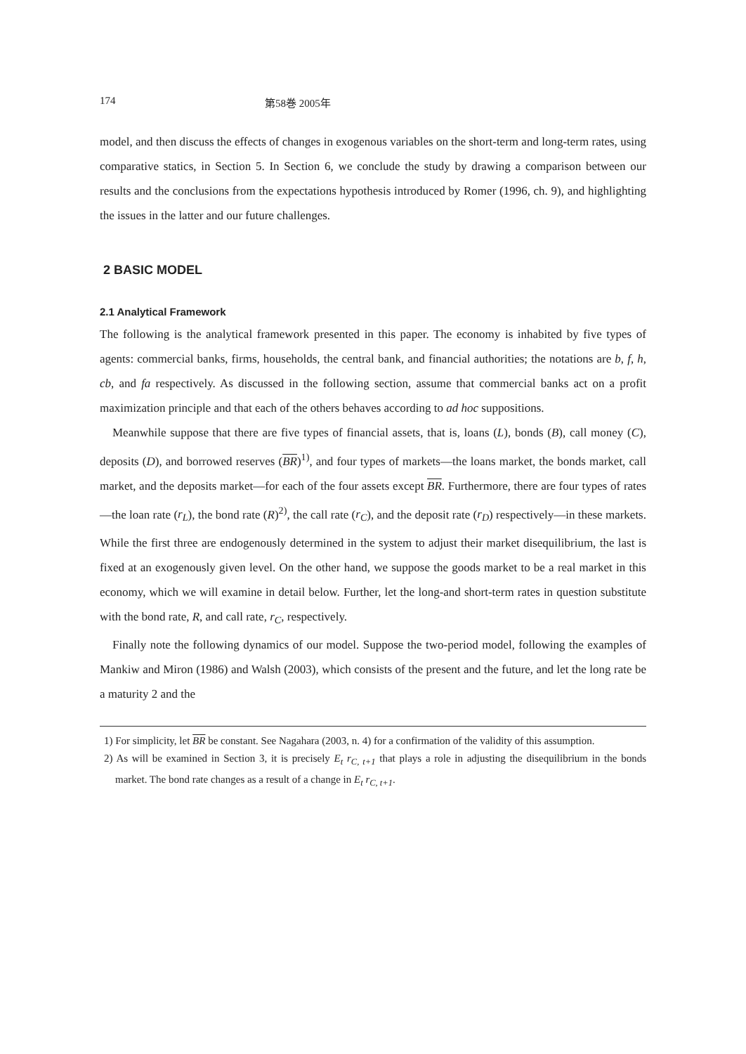174 第58巻 2005年
model, and then discuss the effects of changes in exogenous variables on the short-term and long-term rates, using comparative statics, in Section 5. In Section 6, we conclude the study by drawing a comparison between our results and the conclusions from the expectations hypothesis introduced by Romer (1996, ch. 9), and highlighting the issues in the latter and our future challenges.
2 BASIC MODEL
2.1 Analytical Framework
The following is the analytical framework presented in this paper. The economy is inhabited by five types of agents: commercial banks, firms, households, the central bank, and financial authorities; the notations are b, f, h, cb, and fa respectively. As discussed in the following section, assume that commercial banks act on a profit maximization principle and that each of the others behaves according to ad hoc suppositions.
Meanwhile suppose that there are five types of financial assets, that is, loans (L), bonds (B), call money (C), deposits (D), and borrowed reserves (BR)<sup>1)</sup>, and four types of markets—the loans market, the bonds market, call market, and the deposits market—for each of the four assets except BR. Furthermore, there are four types of rates—the loan rate (r<sub>L</sub>), the bond rate (R)<sup>2)</sup>, the call rate (r<sub>C</sub>), and the deposit rate (r<sub>D</sub>) respectively—in these markets. While the first three are endogenously determined in the system to adjust their market disequilibrium, the last is fixed at an exogenously given level. On the other hand, we suppose the goods market to be a real market in this economy, which we will examine in detail below. Further, let the long-and short-term rates in question substitute with the bond rate, R, and call rate, r<sub>C</sub>, respectively.
Finally note the following dynamics of our model. Suppose the two-period model, following the examples of Mankiw and Miron (1986) and Walsh (2003), which consists of the present and the future, and let the long rate be a maturity 2 and the
1) For simplicity, let BR be constant. See Nagahara (2003, n. 4) for a confirmation of the validity of this assumption.
2) As will be examined in Section 3, it is precisely E<sub>t</sub> r<sub>C, t+1</sub> that plays a role in adjusting the disequilibrium in the bonds market. The bond rate changes as a result of a change in E<sub>t</sub> r<sub>C, t+1</sub>.